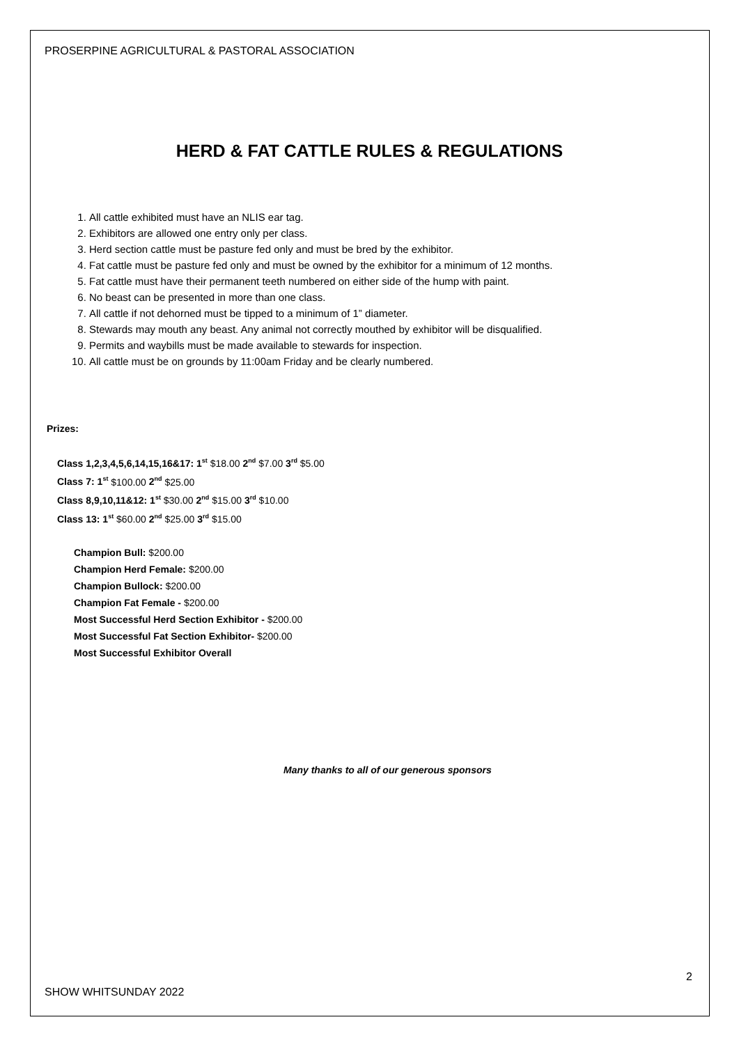PROSERPINE AGRICULTURAL & PASTORAL ASSOCIATION
HERD & FAT CATTLE RULES & REGULATIONS
1. All cattle exhibited must have an NLIS ear tag.
2. Exhibitors are allowed one entry only per class.
3. Herd section cattle must be pasture fed only and must be bred by the exhibitor.
4. Fat cattle must be pasture fed only and must be owned by the exhibitor for a minimum of 12 months.
5. Fat cattle must have their permanent teeth numbered on either side of the hump with paint.
6. No beast can be presented in more than one class.
7. All cattle if not dehorned must be tipped to a minimum of 1” diameter.
8. Stewards may mouth any beast. Any animal not correctly mouthed by exhibitor will be disqualified.
9. Permits and waybills must be made available to stewards for inspection.
10. All cattle must be on grounds by 11:00am Friday and be clearly numbered.
Prizes:
Class 1,2,3,4,5,6,14,15,16&17: 1<sup>st</sup> $18.00 2<sup>nd</sup> $7.00 3<sup>rd</sup> $5.00
Class 7: 1<sup>st</sup> $100.00 2<sup>nd</sup> $25.00
Class 8,9,10,11&12: 1<sup>st</sup> $30.00 2<sup>nd</sup> $15.00 3<sup>rd</sup> $10.00
Class 13: 1<sup>st</sup> $60.00 2<sup>nd</sup> $25.00 3<sup>rd</sup> $15.00
Champion Bull: $200.00
Champion Herd Female: $200.00
Champion Bullock: $200.00
Champion Fat Female - $200.00
Most Successful Herd Section Exhibitor - $200.00
Most Successful Fat Section Exhibitor- $200.00
Most Successful Exhibitor Overall
Many thanks to all of our generous sponsors
2
SHOW WHITSUNDAY 2022